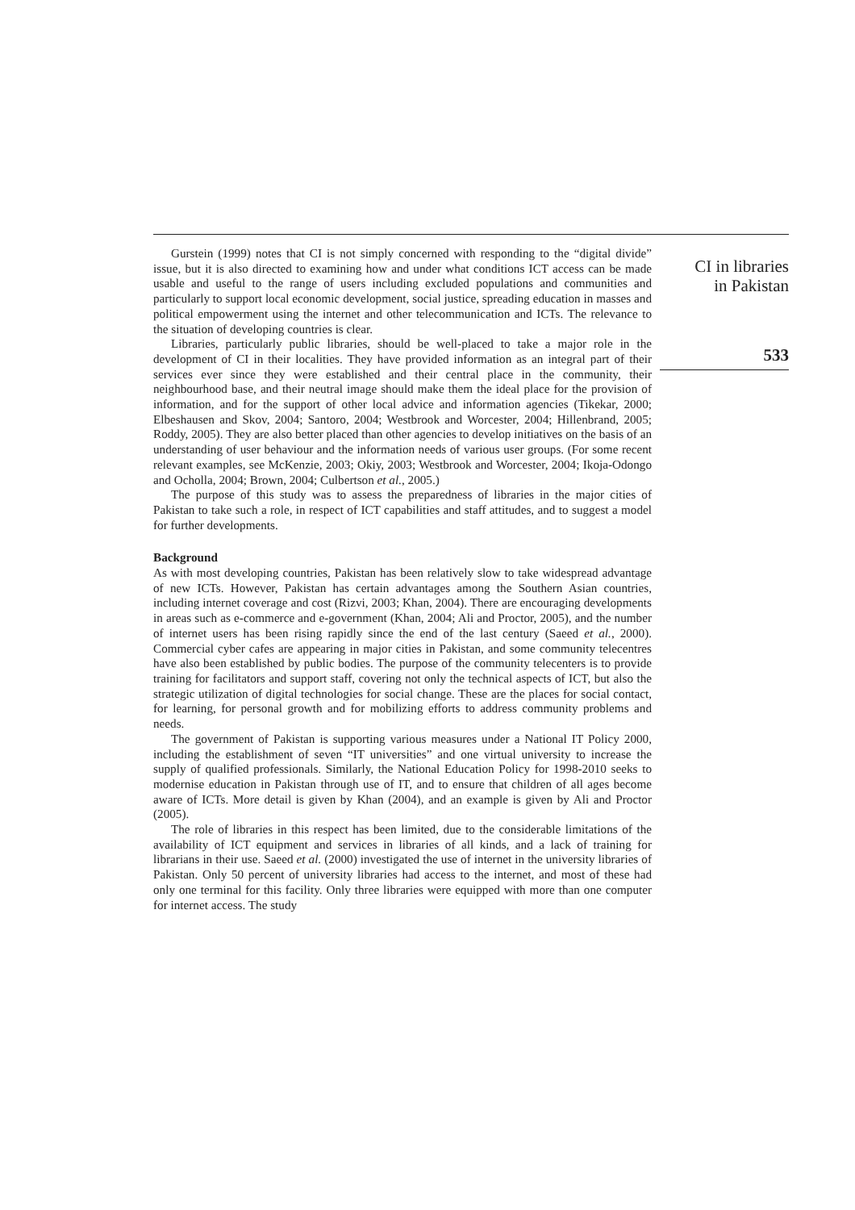Gurstein (1999) notes that CI is not simply concerned with responding to the “digital divide” issue, but it is also directed to examining how and under what conditions ICT access can be made usable and useful to the range of users including excluded populations and communities and particularly to support local economic development, social justice, spreading education in masses and political empowerment using the internet and other telecommunication and ICTs. The relevance to the situation of developing countries is clear.
Libraries, particularly public libraries, should be well-placed to take a major role in the development of CI in their localities. They have provided information as an integral part of their services ever since they were established and their central place in the community, their neighbourhood base, and their neutral image should make them the ideal place for the provision of information, and for the support of other local advice and information agencies (Tikekar, 2000; Elbeshausen and Skov, 2004; Santoro, 2004; Westbrook and Worcester, 2004; Hillenbrand, 2005; Roddy, 2005). They are also better placed than other agencies to develop initiatives on the basis of an understanding of user behaviour and the information needs of various user groups. (For some recent relevant examples, see McKenzie, 2003; Okiy, 2003; Westbrook and Worcester, 2004; Ikoja-Odongo and Ocholla, 2004; Brown, 2004; Culbertson et al., 2005.)
The purpose of this study was to assess the preparedness of libraries in the major cities of Pakistan to take such a role, in respect of ICT capabilities and staff attitudes, and to suggest a model for further developments.
Background
As with most developing countries, Pakistan has been relatively slow to take widespread advantage of new ICTs. However, Pakistan has certain advantages among the Southern Asian countries, including internet coverage and cost (Rizvi, 2003; Khan, 2004). There are encouraging developments in areas such as e-commerce and e-government (Khan, 2004; Ali and Proctor, 2005), and the number of internet users has been rising rapidly since the end of the last century (Saeed et al., 2000). Commercial cyber cafes are appearing in major cities in Pakistan, and some community telecentres have also been established by public bodies. The purpose of the community telecenters is to provide training for facilitators and support staff, covering not only the technical aspects of ICT, but also the strategic utilization of digital technologies for social change. These are the places for social contact, for learning, for personal growth and for mobilizing efforts to address community problems and needs.
The government of Pakistan is supporting various measures under a National IT Policy 2000, including the establishment of seven “IT universities” and one virtual university to increase the supply of qualified professionals. Similarly, the National Education Policy for 1998-2010 seeks to modernise education in Pakistan through use of IT, and to ensure that children of all ages become aware of ICTs. More detail is given by Khan (2004), and an example is given by Ali and Proctor (2005).
The role of libraries in this respect has been limited, due to the considerable limitations of the availability of ICT equipment and services in libraries of all kinds, and a lack of training for librarians in their use. Saeed et al. (2000) investigated the use of internet in the university libraries of Pakistan. Only 50 percent of university libraries had access to the internet, and most of these had only one terminal for this facility. Only three libraries were equipped with more than one computer for internet access. The study
CI in libraries
in Pakistan
533